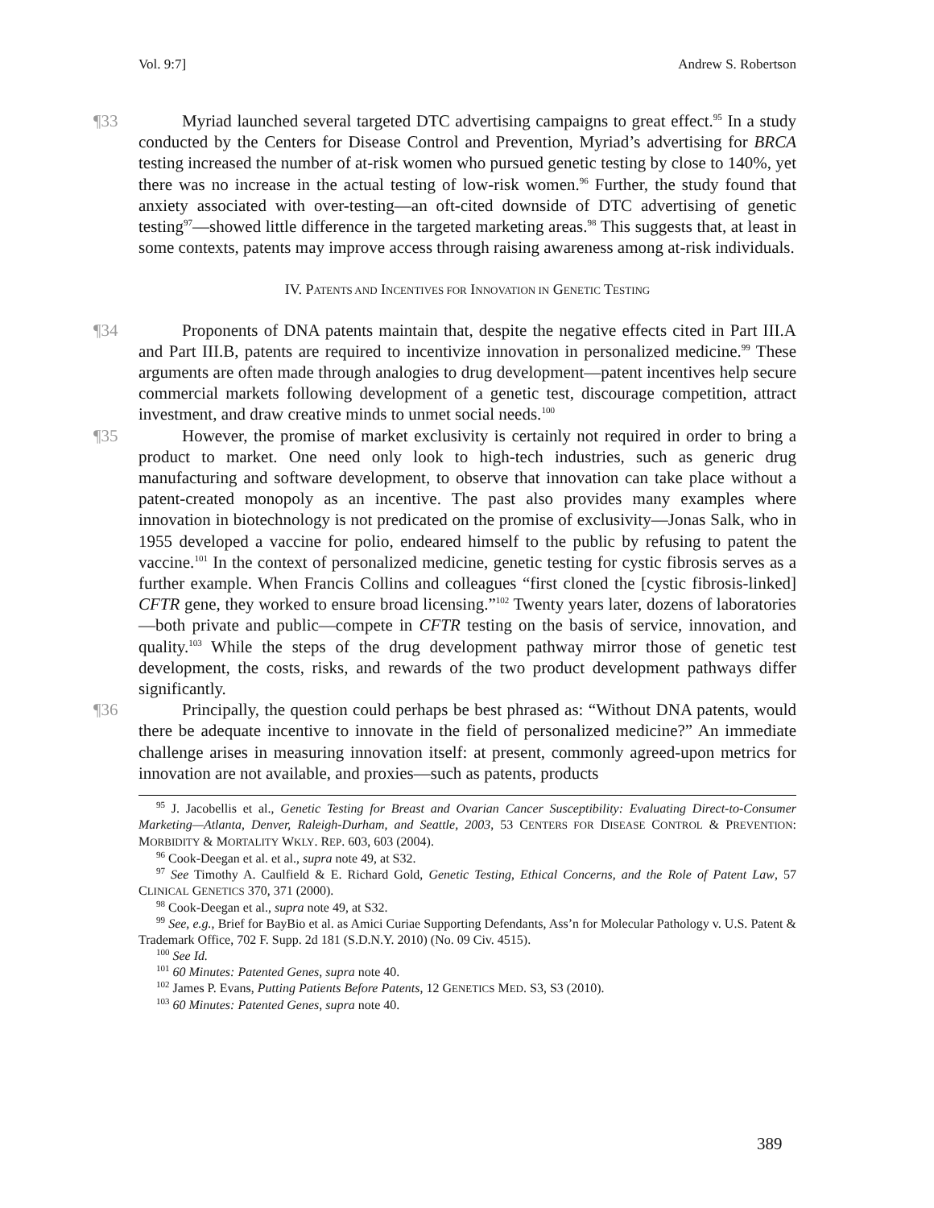Vol. 9:7] Andrew S. Robertson
¶33 Myriad launched several targeted DTC advertising campaigns to great effect.<sup>95</sup> In a study conducted by the Centers for Disease Control and Prevention, Myriad’s advertising for BRCA testing increased the number of at-risk women who pursued genetic testing by close to 140%, yet there was no increase in the actual testing of low-risk women.<sup>96</sup> Further, the study found that anxiety associated with over-testing—an oft-cited downside of DTC advertising of genetic testing<sup>97</sup>—showed little difference in the targeted marketing areas.<sup>98</sup> This suggests that, at least in some contexts, patents may improve access through raising awareness among at-risk individuals.
IV. PATENTS AND INCENTIVES FOR INNOVATION IN GENETIC TESTING
¶34 Proponents of DNA patents maintain that, despite the negative effects cited in Part III.A and Part III.B, patents are required to incentivize innovation in personalized medicine.<sup>99</sup> These arguments are often made through analogies to drug development—patent incentives help secure commercial markets following development of a genetic test, discourage competition, attract investment, and draw creative minds to unmet social needs.<sup>100</sup>
¶35 However, the promise of market exclusivity is certainly not required in order to bring a product to market. One need only look to high-tech industries, such as generic drug manufacturing and software development, to observe that innovation can take place without a patent-created monopoly as an incentive. The past also provides many examples where innovation in biotechnology is not predicated on the promise of exclusivity—Jonas Salk, who in 1955 developed a vaccine for polio, endeared himself to the public by refusing to patent the vaccine.<sup>101</sup> In the context of personalized medicine, genetic testing for cystic fibrosis serves as a further example. When Francis Collins and colleagues “first cloned the [cystic fibrosis-linked] CFTR gene, they worked to ensure broad licensing.”<sup>102</sup> Twenty years later, dozens of laboratories—both private and public—compete in CFTR testing on the basis of service, innovation, and quality.<sup>103</sup> While the steps of the drug development pathway mirror those of genetic test development, the costs, risks, and rewards of the two product development pathways differ significantly.
¶36 Principally, the question could perhaps be best phrased as: “Without DNA patents, would there be adequate incentive to innovate in the field of personalized medicine?” An immediate challenge arises in measuring innovation itself: at present, commonly agreed-upon metrics for innovation are not available, and proxies—such as patents, products
<sup>95</sup> J. Jacobellis et al., Genetic Testing for Breast and Ovarian Cancer Susceptibility: Evaluating Direct-to-Consumer Marketing—Atlanta, Denver, Raleigh-Durham, and Seattle, 2003, 53 CENTERS FOR DISEASE CONTROL & PREVENTION: MORBIDITY & MORTALITY WKLY. REP. 603, 603 (2004).
<sup>96</sup> Cook-Deegan et al. et al., supra note 49, at S32.
<sup>97</sup> See Timothy A. Caulfield & E. Richard Gold, Genetic Testing, Ethical Concerns, and the Role of Patent Law, 57 CLINICAL GENETICS 370, 371 (2000).
<sup>98</sup> Cook-Deegan et al., supra note 49, at S32.
<sup>99</sup> See, e.g., Brief for BayBio et al. as Amici Curiae Supporting Defendants, Ass’n for Molecular Pathology v. U.S. Patent & Trademark Office, 702 F. Supp. 2d 181 (S.D.N.Y. 2010) (No. 09 Civ. 4515).
<sup>100</sup> See Id.
<sup>101</sup> 60 Minutes: Patented Genes, supra note 40.
<sup>102</sup> James P. Evans, Putting Patients Before Patents, 12 GENETICS MED. S3, S3 (2010).
<sup>103</sup> 60 Minutes: Patented Genes, supra note 40.
389